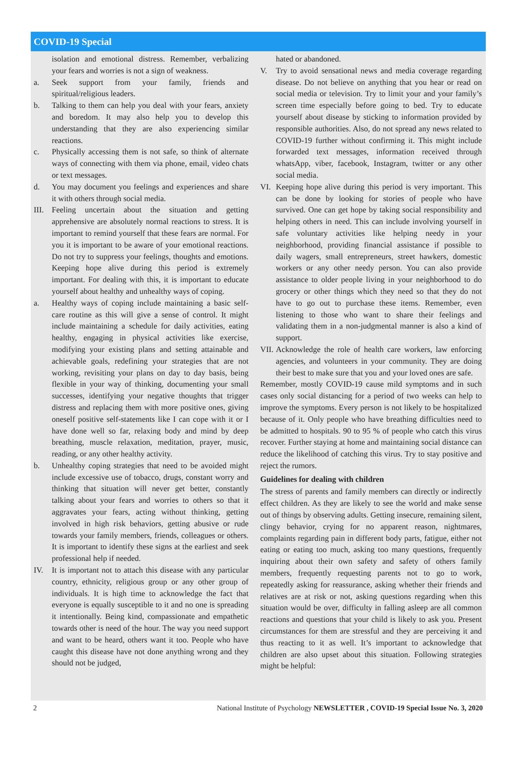COVID-19 Special
isolation and emotional distress. Remember, verbalizing your fears and worries is not a sign of weakness.
a. Seek support from your family, friends and spiritual/religious leaders.
b. Talking to them can help you deal with your fears, anxiety and boredom. It may also help you to develop this understanding that they are also experiencing similar reactions.
c. Physically accessing them is not safe, so think of alternate ways of connecting with them via phone, email, video chats or text messages.
d. You may document you feelings and experiences and share it with others through social media.
III. Feeling uncertain about the situation and getting apprehensive are absolutely normal reactions to stress. It is important to remind yourself that these fears are normal. For you it is important to be aware of your emotional reactions. Do not try to suppress your feelings, thoughts and emotions. Keeping hope alive during this period is extremely important. For dealing with this, it is important to educate yourself about healthy and unhealthy ways of coping.
a. Healthy ways of coping include maintaining a basic self-care routine as this will give a sense of control. It might include maintaining a schedule for daily activities, eating healthy, engaging in physical activities like exercise, modifying your existing plans and setting attainable and achievable goals, redefining your strategies that are not working, revisiting your plans on day to day basis, being flexible in your way of thinking, documenting your small successes, identifying your negative thoughts that trigger distress and replacing them with more positive ones, giving oneself positive self-statements like I can cope with it or I have done well so far, relaxing body and mind by deep breathing, muscle relaxation, meditation, prayer, music, reading, or any other healthy activity.
b. Unhealthy coping strategies that need to be avoided might include excessive use of tobacco, drugs, constant worry and thinking that situation will never get better, constantly talking about your fears and worries to others so that it aggravates your fears, acting without thinking, getting involved in high risk behaviors, getting abusive or rude towards your family members, friends, colleagues or others. It is important to identify these signs at the earliest and seek professional help if needed.
IV. It is important not to attach this disease with any particular country, ethnicity, religious group or any other group of individuals. It is high time to acknowledge the fact that everyone is equally susceptible to it and no one is spreading it intentionally. Being kind, compassionate and empathetic towards other is need of the hour. The way you need support and want to be heard, others want it too. People who have caught this disease have not done anything wrong and they should not be judged,
hated or abandoned.
V. Try to avoid sensational news and media coverage regarding disease. Do not believe on anything that you hear or read on social media or television. Try to limit your and your family’s screen time especially before going to bed. Try to educate yourself about disease by sticking to information provided by responsible authorities. Also, do not spread any news related to COVID-19 further without confirming it. This might include forwarded text messages, information received through whatsApp, viber, facebook, Instagram, twitter or any other social media.
VI. Keeping hope alive during this period is very important. This can be done by looking for stories of people who have survived. One can get hope by taking social responsibility and helping others in need. This can include involving yourself in safe voluntary activities like helping needy in your neighborhood, providing financial assistance if possible to daily wagers, small entrepreneurs, street hawkers, domestic workers or any other needy person. You can also provide assistance to older people living in your neighborhood to do grocery or other things which they need so that they do not have to go out to purchase these items. Remember, even listening to those who want to share their feelings and validating them in a non-judgmental manner is also a kind of support.
VII. Acknowledge the role of health care workers, law enforcing agencies, and volunteers in your community. They are doing their best to make sure that you and your loved ones are safe.
Remember, mostly COVID-19 cause mild symptoms and in such cases only social distancing for a period of two weeks can help to improve the symptoms. Every person is not likely to be hospitalized because of it. Only people who have breathing difficulties need to be admitted to hospitals. 90 to 95 % of people who catch this virus recover. Further staying at home and maintaining social distance can reduce the likelihood of catching this virus. Try to stay positive and reject the rumors.
Guidelines for dealing with children
The stress of parents and family members can directly or indirectly effect children. As they are likely to see the world and make sense out of things by observing adults. Getting insecure, remaining silent, clingy behavior, crying for no apparent reason, nightmares, complaints regarding pain in different body parts, fatigue, either not eating or eating too much, asking too many questions, frequently inquiring about their own safety and safety of others family members, frequently requesting parents not to go to work, repeatedly asking for reassurance, asking whether their friends and relatives are at risk or not, asking questions regarding when this situation would be over, difficulty in falling asleep are all common reactions and questions that your child is likely to ask you. Present circumstances for them are stressful and they are perceiving it and thus reacting to it as well. It’s important to acknowledge that children are also upset about this situation. Following strategies might be helpful:
2 National Institute of Psychology NEWSLETTER , COVID-19 Special Issue No. 3, 2020